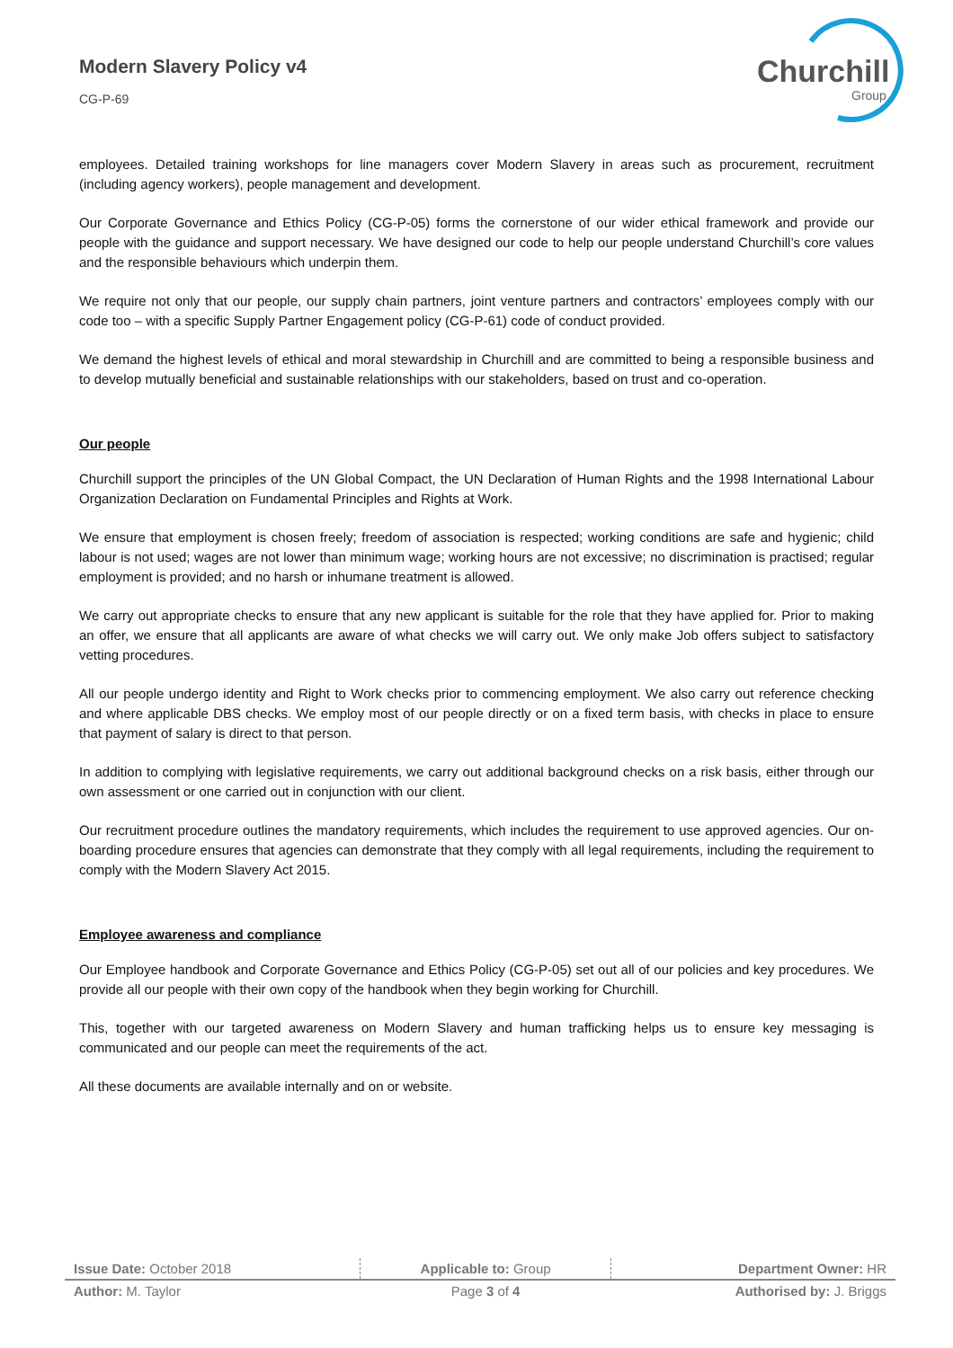Modern Slavery Policy v4
CG-P-69
Churchill
Group
employees. Detailed training workshops for line managers cover Modern Slavery in areas such as procurement, recruitment (including agency workers), people management and development.
Our Corporate Governance and Ethics Policy (CG-P-05) forms the cornerstone of our wider ethical framework and provide our people with the guidance and support necessary. We have designed our code to help our people understand Churchill’s core values and the responsible behaviours which underpin them.
We require not only that our people, our supply chain partners, joint venture partners and contractors’ employees comply with our code too – with a specific Supply Partner Engagement policy (CG-P-61) code of conduct provided.
We demand the highest levels of ethical and moral stewardship in Churchill and are committed to being a responsible business and to develop mutually beneficial and sustainable relationships with our stakeholders, based on trust and co-operation.
Our people
Churchill support the principles of the UN Global Compact, the UN Declaration of Human Rights and the 1998 International Labour Organization Declaration on Fundamental Principles and Rights at Work.
We ensure that employment is chosen freely; freedom of association is respected; working conditions are safe and hygienic; child labour is not used; wages are not lower than minimum wage; working hours are not excessive; no discrimination is practised; regular employment is provided; and no harsh or inhumane treatment is allowed.
We carry out appropriate checks to ensure that any new applicant is suitable for the role that they have applied for. Prior to making an offer, we ensure that all applicants are aware of what checks we will carry out. We only make Job offers subject to satisfactory vetting procedures.
All our people undergo identity and Right to Work checks prior to commencing employment. We also carry out reference checking and where applicable DBS checks. We employ most of our people directly or on a fixed term basis, with checks in place to ensure that payment of salary is direct to that person.
In addition to complying with legislative requirements, we carry out additional background checks on a risk basis, either through our own assessment or one carried out in conjunction with our client.
Our recruitment procedure outlines the mandatory requirements, which includes the requirement to use approved agencies. Our on-boarding procedure ensures that agencies can demonstrate that they comply with all legal requirements, including the requirement to comply with the Modern Slavery Act 2015.
Employee awareness and compliance
Our Employee handbook and Corporate Governance and Ethics Policy (CG-P-05) set out all of our policies and key procedures. We provide all our people with their own copy of the handbook when they begin working for Churchill.
This, together with our targeted awareness on Modern Slavery and human trafficking helps us to ensure key messaging is communicated and our people can meet the requirements of the act.
All these documents are available internally and on or website.
| Issue Date: October 2018 | Applicable to: Group | Department Owner: HR |
| Author: M. Taylor | Page 3 of 4 | Authorised by: J. Briggs |